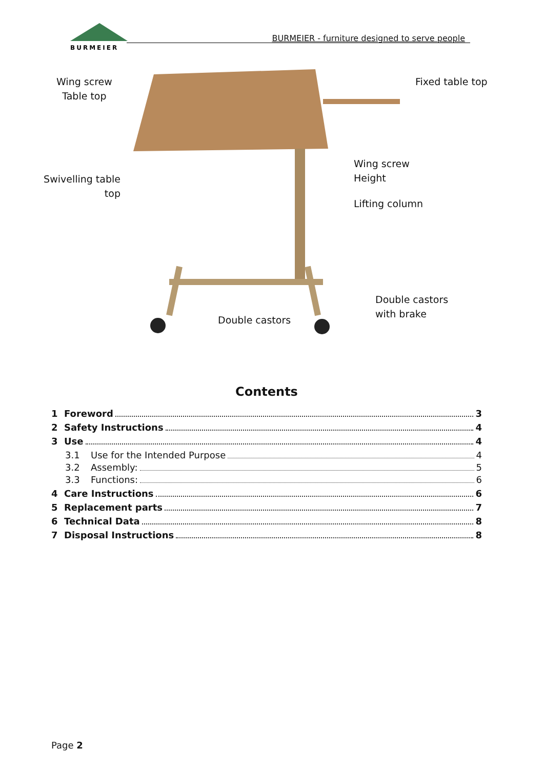BURMEIER
BURMEIER - furniture designed to serve people
Wing screw
Table top
Fixed table top
Swivelling table
top
Wing screw
Height
Lifting column
Double castors
with brake
Double castors
Contents
1 Foreword 3
2 Safety Instructions 4
3 Use 4
3.1 Use for the Intended Purpose 4
3.2 Assembly: 5
3.3 Functions: 6
4 Care Instructions 6
5 Replacement parts 7
6 Technical Data 8
7 Disposal Instructions 8
Page 2